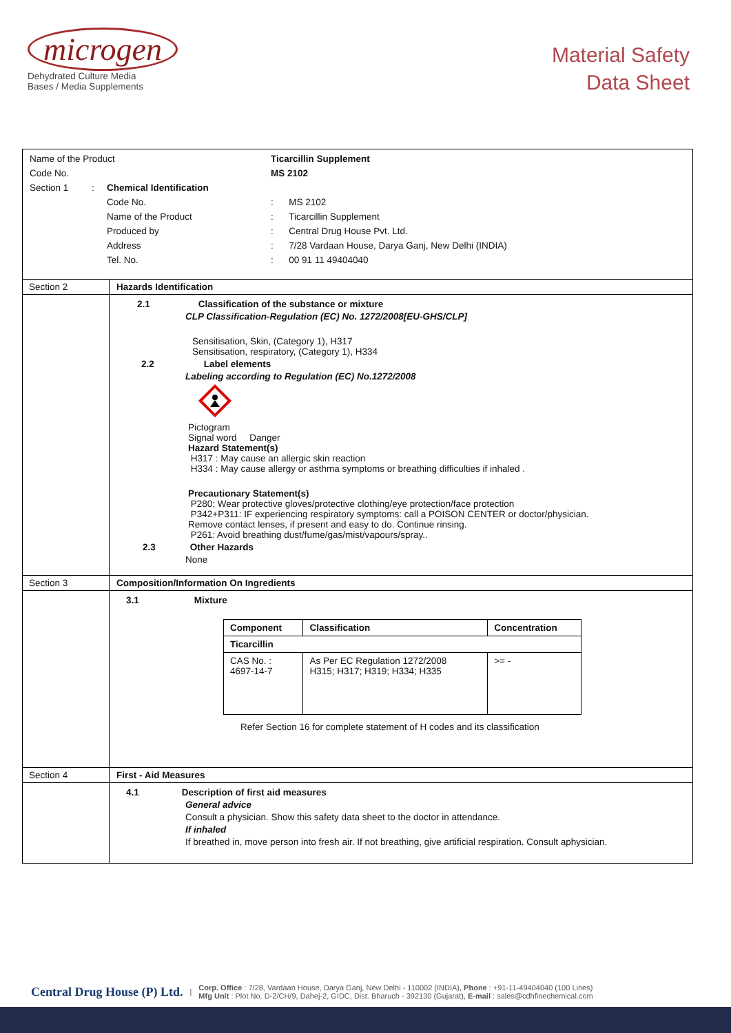microgen
Dehydrated Culture Media
Bases / Media Supplements
Material Safety
Data Sheet
Name of the Product Ticarcillin Supplement
Code No. MS 2102
Section 1: Chemical Identification
Code No.: MS 2102
Name of the Product: Ticarcillin Supplement
Produced by: Central Drug House Pvt. Ltd.
Address: 7/28 Vardaan House, Darya Ganj, New Delhi (INDIA)
Tel. No.: 00 91 11 49404040
Section 2 Hazards Identification
2.1 Classification of the substance or mixture
CLP Classification-Regulation (EC) No. 1272/2008[EU-GHS/CLP]
Sensitisation, Skin, (Category 1), H317
Sensitisation, respiratory, (Category 1), H334
2.2 Label elements
Labeling according to Regulation (EC) No.1272/2008
Pictogram
Signal word Danger
Hazard Statement(s)
H317 : May cause an allergic skin reaction
H334 : May cause allergy or asthma symptoms or breathing difficulties if inhaled .
Precautionary Statement(s)
P280: Wear protective gloves/protective clothing/eye protection/face protection
P342+P311: IF experiencing respiratory symptoms: call a POISON CENTER or doctor/physician.
Remove contact lenses, if present and easy to do. Continue rinsing.
P261: Avoid breathing dust/fume/gas/mist/vapours/spray..
2.3 Other Hazards
None
Section 3 Composition/Information On Ingredients
3.1 Mixture
| Component | Classification | Concentration |
| --- | --- | --- |
| Ticarcillin | | |
| CAS No. : 4697-14-7 | As Per EC Regulation 1272/2008 H315; H317; H319; H334; H335 | >= - |
Refer Section 16 for complete statement of H codes and its classification
Section 4 First - Aid Measures
4.1 Description of first aid measures
General advice
Consult a physician. Show this safety data sheet to the doctor in attendance.
If inhaled
If breathed in, move person into fresh air. If not breathing, give artificial respiration. Consult aphysician.
Central Drug House (P) Ltd. |
Corp. Office : 7/28, Vardaan House, Darya Ganj, New Delhi - 110002 (INDIA), Phone : +91-11-49404040 (100 Lines)
Mfg Unit : Plot No. D-2/CH/9, Dahej-2, GIDC, Dist. Bharuch - 392130 (Gujarat), E-mail : sales@cdhfinechemical.com